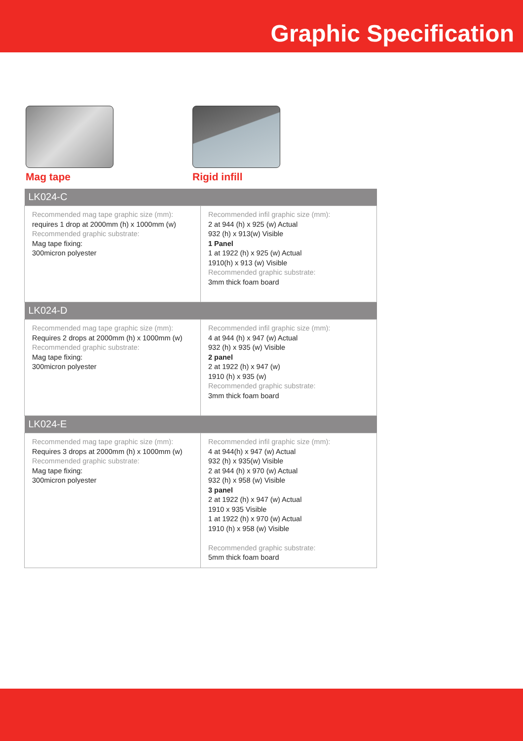Graphic Specification
Mag tape Rigid infill
| LK024-C | |
| --- | --- |
| Recommended mag tape graphic size (mm): requires 1 drop at 2000mm (h) x 1000mm (w) Recommended graphic substrate: Mag tape fixing: 300micron polyester | Recommended infil graphic size (mm): 2 at 944 (h) x 925 (w) Actual 932 (h) x 913(w) Visible 1 Panel 1 at 1922 (h) x 925 (w) Actual 1910(h) x 913 (w) Visible Recommended graphic substrate: 3mm thick foam board |
| LK024-D | |
| Recommended mag tape graphic size (mm): Requires 2 drops at 2000mm (h) x 1000mm (w) Recommended graphic substrate: Mag tape fixing: 300micron polyester | Recommended infil graphic size (mm): 4 at 944 (h) x 947 (w) Actual 932 (h) x 935 (w) Visible 2 panel 2 at 1922 (h) x 947 (w) 1910 (h) x 935 (w) Recommended graphic substrate: 3mm thick foam board |
| LK024-E | |
| Recommended mag tape graphic size (mm): Requires 3 drops at 2000mm (h) x 1000mm (w) Recommended graphic substrate: Mag tape fixing: 300micron polyester | Recommended infil graphic size (mm): 4 at 944(h) x 947 (w) Actual 932 (h) x 935(w) Visible 2 at 944 (h) x 970 (w) Actual 932 (h) x 958 (w) Visible 3 panel 2 at 1922 (h) x 947 (w) Actual 1910 x 935 Visible 1 at 1922 (h) x 970 (w) Actual 1910 (h) x 958 (w) Visible Recommended graphic substrate: 5mm thick foam board |